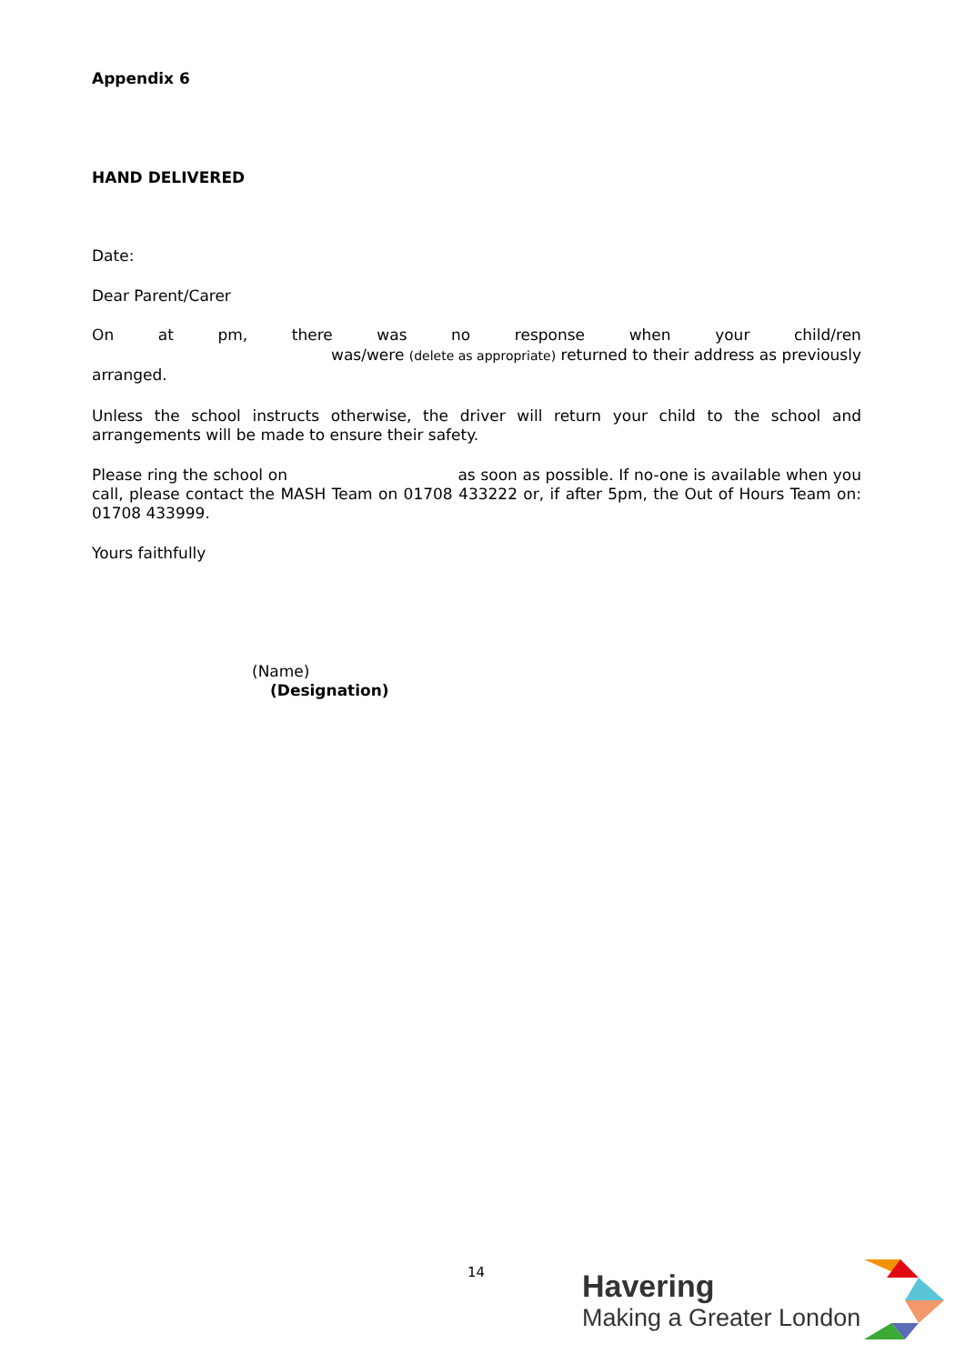Appendix 6
HAND DELIVERED
Date:
Dear Parent/Carer
On at pm, there was no response when your child/ren
was/were (delete as appropriate) returned to their address as previously
arranged.
Unless the school instructs otherwise, the driver will return your child to the school and arrangements will be made to ensure their safety.
Please ring the school on as soon as possible. If no-one is available when you call, please contact the MASH Team on 01708 433222 or, if after 5pm, the Out of Hours Team on: 01708 433999.
Yours faithfully
(Name)
(Designation)
14
Havering
Making a Greater London